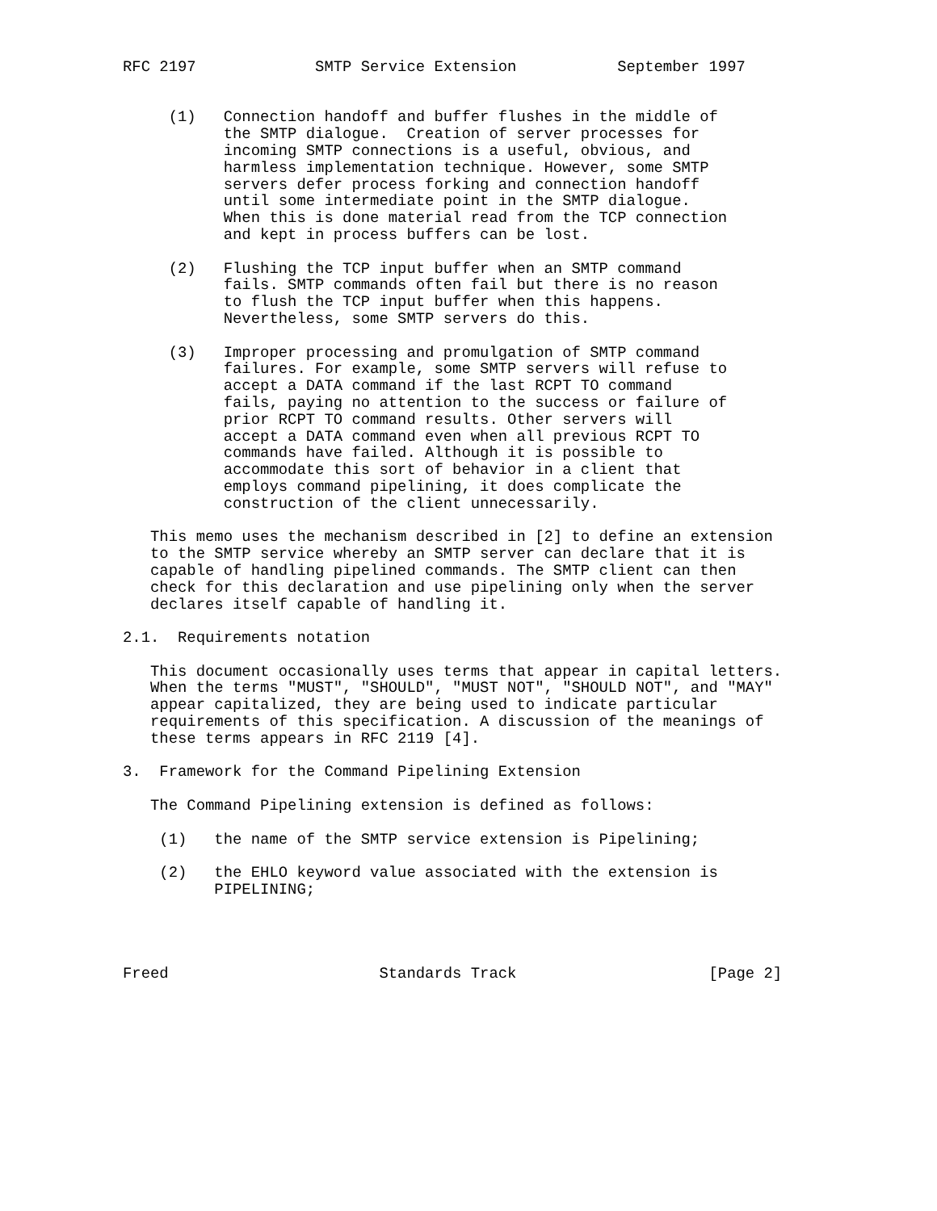RFC 2197             SMTP Service Extension           September 1997


     (1)   Connection handoff and buffer flushes in the middle of
           the SMTP dialogue.  Creation of server processes for
           incoming SMTP connections is a useful, obvious, and
           harmless implementation technique. However, some SMTP
           servers defer process forking and connection handoff
           until some intermediate point in the SMTP dialogue.
           When this is done material read from the TCP connection
           and kept in process buffers can be lost.

     (2)   Flushing the TCP input buffer when an SMTP command
           fails. SMTP commands often fail but there is no reason
           to flush the TCP input buffer when this happens.
           Nevertheless, some SMTP servers do this.

     (3)   Improper processing and promulgation of SMTP command
           failures. For example, some SMTP servers will refuse to
           accept a DATA command if the last RCPT TO command
           fails, paying no attention to the success or failure of
           prior RCPT TO command results. Other servers will
           accept a DATA command even when all previous RCPT TO
           commands have failed. Although it is possible to
           accommodate this sort of behavior in a client that
           employs command pipelining, it does complicate the
           construction of the client unnecessarily.

   This memo uses the mechanism described in [2] to define an extension
   to the SMTP service whereby an SMTP server can declare that it is
   capable of handling pipelined commands. The SMTP client can then
   check for this declaration and use pipelining only when the server
   declares itself capable of handling it.

2.1.  Requirements notation

   This document occasionally uses terms that appear in capital letters.
   When the terms "MUST", "SHOULD", "MUST NOT", "SHOULD NOT", and "MAY"
   appear capitalized, they are being used to indicate particular
   requirements of this specification. A discussion of the meanings of
   these terms appears in RFC 2119 [4].

3.  Framework for the Command Pipelining Extension

   The Command Pipelining extension is defined as follows:

    (1)   the name of the SMTP service extension is Pipelining;

    (2)   the EHLO keyword value associated with the extension is
          PIPELINING;




Freed                       Standards Track                     [Page 2]